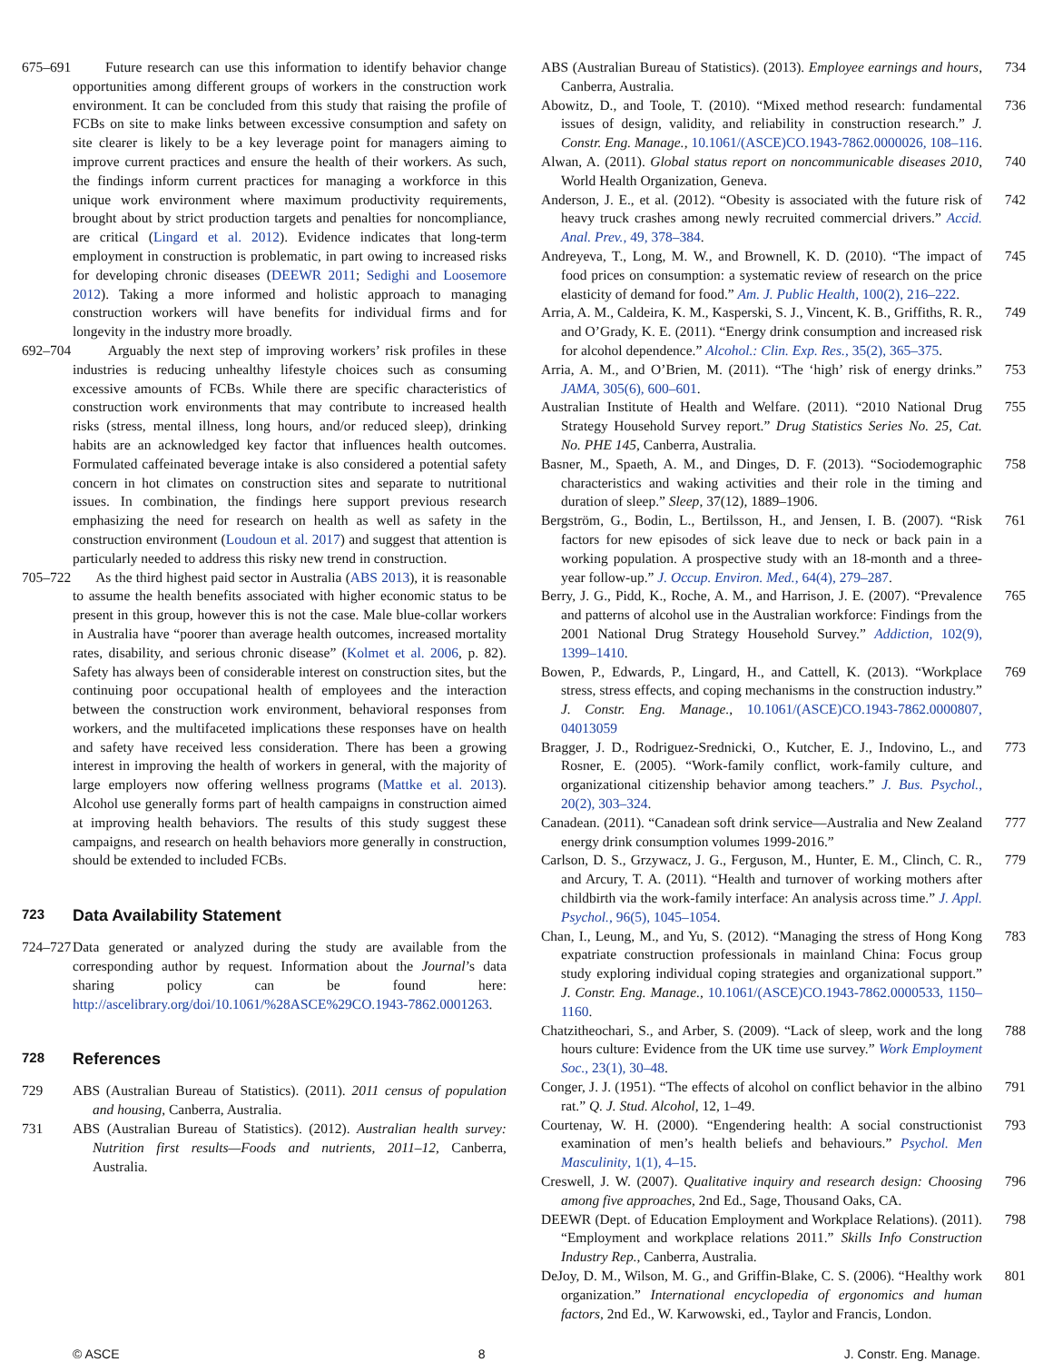675–691 Future research can use this information to identify behavior change opportunities among different groups of workers in the construction work environment. It can be concluded from this study that raising the profile of FCBs on site to make links between excessive consumption and safety on site clearer is likely to be a key leverage point for managers aiming to improve current practices and ensure the health of their workers. As such, the findings inform current practices for managing a workforce in this unique work environment where maximum productivity requirements, brought about by strict production targets and penalties for noncompliance, are critical (Lingard et al. 2012). Evidence indicates that long-term employment in construction is problematic, in part owing to increased risks for developing chronic diseases (DEEWR 2011; Sedighi and Loosemore 2012). Taking a more informed and holistic approach to managing construction workers will have benefits for individual firms and for longevity in the industry more broadly.
692–704 Arguably the next step of improving workers’ risk profiles in these industries is reducing unhealthy lifestyle choices such as consuming excessive amounts of FCBs. While there are specific characteristics of construction work environments that may contribute to increased health risks (stress, mental illness, long hours, and/or reduced sleep), drinking habits are an acknowledged key factor that influences health outcomes. Formulated caffeinated beverage intake is also considered a potential safety concern in hot climates on construction sites and separate to nutritional issues. In combination, the findings here support previous research emphasizing the need for research on health as well as safety in the construction environment (Loudoun et al. 2017) and suggest that attention is particularly needed to address this risky new trend in construction.
705–722 As the third highest paid sector in Australia (ABS 2013), it is reasonable to assume the health benefits associated with higher economic status to be present in this group, however this is not the case. Male blue-collar workers in Australia have “poorer than average health outcomes, increased mortality rates, disability, and serious chronic disease” (Kolmet et al. 2006, p. 82). Safety has always been of considerable interest on construction sites, but the continuing poor occupational health of employees and the interaction between the construction work environment, behavioral responses from workers, and the multifaceted implications these responses have on health and safety have received less consideration. There has been a growing interest in improving the health of workers in general, with the majority of large employers now offering wellness programs (Mattke et al. 2013). Alcohol use generally forms part of health campaigns in construction aimed at improving health behaviors. The results of this study suggest these campaigns, and research on health behaviors more generally in construction, should be extended to included FCBs.
723 Data Availability Statement
724–727 Data generated or analyzed during the study are available from the corresponding author by request. Information about the Journal’s data sharing policy can be found here: http://ascelibrary.org/doi/10.1061/%28ASCE%29CO.1943-7862.0001263.
728 References
729 ABS (Australian Bureau of Statistics). (2011). 2011 census of population and housing, Canberra, Australia.
731 ABS (Australian Bureau of Statistics). (2012). Australian health survey: Nutrition first results—Foods and nutrients, 2011–12, Canberra, Australia.
ABS (Australian Bureau of Statistics). (2013). Employee earnings and hours, Canberra, Australia. 734
Abowitz, D., and Toole, T. (2010). “Mixed method research: fundamental issues of design, validity, and reliability in construction research.” J. Constr. Eng. Manage., 10.1061/(ASCE)CO.1943-7862.0000026, 108–116. 736
Alwan, A. (2011). Global status report on noncommunicable diseases 2010, World Health Organization, Geneva. 740
Anderson, J. E., et al. (2012). “Obesity is associated with the future risk of heavy truck crashes among newly recruited commercial drivers.” Accid. Anal. Prev., 49, 378–384. 742
Andreyeva, T., Long, M. W., and Brownell, K. D. (2010). “The impact of food prices on consumption: a systematic review of research on the price elasticity of demand for food.” Am. J. Public Health, 100(2), 216–222. 745
Arria, A. M., Caldeira, K. M., Kasperski, S. J., Vincent, K. B., Griffiths, R. R., and O’Grady, K. E. (2011). “Energy drink consumption and increased risk for alcohol dependence.” Alcohol.: Clin. Exp. Res., 35(2), 365–375. 749
Arria, A. M., and O’Brien, M. (2011). “The ‘high’ risk of energy drinks.” JAMA, 305(6), 600–601. 753
Australian Institute of Health and Welfare. (2011). “2010 National Drug Strategy Household Survey report.” Drug Statistics Series No. 25, Cat. No. PHE 145, Canberra, Australia. 755
Basner, M., Spaeth, A. M., and Dinges, D. F. (2013). “Sociodemographic characteristics and waking activities and their role in the timing and duration of sleep.” Sleep, 37(12), 1889–1906. 758
Bergström, G., Bodin, L., Bertilsson, H., and Jensen, I. B. (2007). “Risk factors for new episodes of sick leave due to neck or back pain in a working population. A prospective study with an 18-month and a three-year follow-up.” J. Occup. Environ. Med., 64(4), 279–287. 761
Berry, J. G., Pidd, K., Roche, A. M., and Harrison, J. E. (2007). “Prevalence and patterns of alcohol use in the Australian workforce: Findings from the 2001 National Drug Strategy Household Survey.” Addiction, 102(9), 1399–1410. 765
Bowen, P., Edwards, P., Lingard, H., and Cattell, K. (2013). “Workplace stress, stress effects, and coping mechanisms in the construction industry.” J. Constr. Eng. Manage., 10.1061/(ASCE)CO.1943-7862.0000807, 04013059 769
Bragger, J. D., Rodriguez-Srednicki, O., Kutcher, E. J., Indovino, L., and Rosner, E. (2005). “Work-family conflict, work-family culture, and organizational citizenship behavior among teachers.” J. Bus. Psychol., 20(2), 303–324. 773
Canadean. (2011). “Canadean soft drink service—Australia and New Zealand energy drink consumption volumes 1999-2016.” 777
Carlson, D. S., Grzywacz, J. G., Ferguson, M., Hunter, E. M., Clinch, C. R., and Arcury, T. A. (2011). “Health and turnover of working mothers after childbirth via the work-family interface: An analysis across time.” J. Appl. Psychol., 96(5), 1045–1054. 779
Chan, I., Leung, M., and Yu, S. (2012). “Managing the stress of Hong Kong expatriate construction professionals in mainland China: Focus group study exploring individual coping strategies and organizational support.” J. Constr. Eng. Manage., 10.1061/(ASCE)CO.1943-7862.0000533, 1150–1160. 783
Chatzitheochari, S., and Arber, S. (2009). “Lack of sleep, work and the long hours culture: Evidence from the UK time use survey.” Work Employment Soc., 23(1), 30–48. 788
Conger, J. J. (1951). “The effects of alcohol on conflict behavior in the albino rat.” Q. J. Stud. Alcohol, 12, 1–49. 791
Courtenay, W. H. (2000). “Engendering health: A social constructionist examination of men’s health beliefs and behaviours.” Psychol. Men Masculinity, 1(1), 4–15. 793
Creswell, J. W. (2007). Qualitative inquiry and research design: Choosing among five approaches, 2nd Ed., Sage, Thousand Oaks, CA. 796
DEEWR (Dept. of Education Employment and Workplace Relations). (2011). “Employment and workplace relations 2011.” Skills Info Construction Industry Rep., Canberra, Australia. 798
DeJoy, D. M., Wilson, M. G., and Griffin-Blake, C. S. (2006). “Healthy work organization.” International encyclopedia of ergonomics and human factors, 2nd Ed., W. Karwowski, ed., Taylor and Francis, London. 801
© ASCE 8 J. Constr. Eng. Manage.